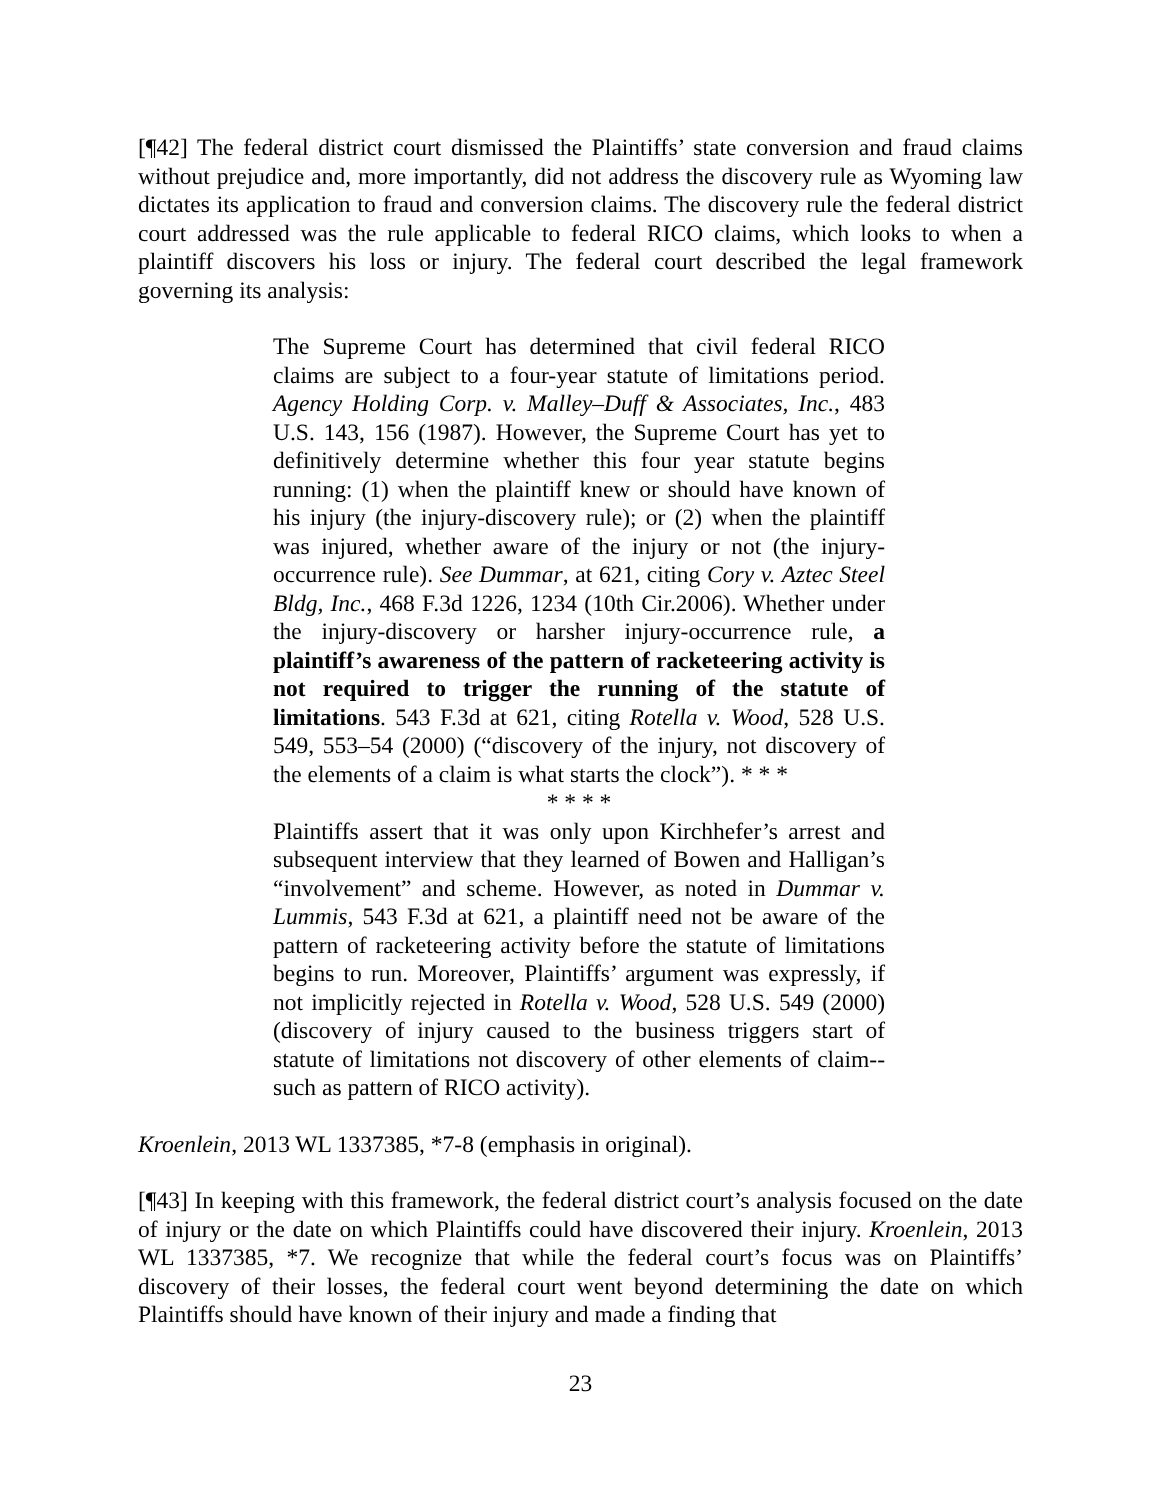[¶42] The federal district court dismissed the Plaintiffs’ state conversion and fraud claims without prejudice and, more importantly, did not address the discovery rule as Wyoming law dictates its application to fraud and conversion claims. The discovery rule the federal district court addressed was the rule applicable to federal RICO claims, which looks to when a plaintiff discovers his loss or injury. The federal court described the legal framework governing its analysis:
The Supreme Court has determined that civil federal RICO claims are subject to a four-year statute of limitations period. Agency Holding Corp. v. Malley–Duff & Associates, Inc., 483 U.S. 143, 156 (1987). However, the Supreme Court has yet to definitively determine whether this four year statute begins running: (1) when the plaintiff knew or should have known of his injury (the injury-discovery rule); or (2) when the plaintiff was injured, whether aware of the injury or not (the injury-occurrence rule). See Dummar, at 621, citing Cory v. Aztec Steel Bldg, Inc., 468 F.3d 1226, 1234 (10th Cir.2006). Whether under the injury-discovery or harsher injury-occurrence rule, a plaintiff’s awareness of the pattern of racketeering activity is not required to trigger the running of the statute of limitations. 543 F.3d at 621, citing Rotella v. Wood, 528 U.S. 549, 553–54 (2000) (“discovery of the injury, not discovery of the elements of a claim is what starts the clock”). * * *
* * * *
Plaintiffs assert that it was only upon Kirchhefer’s arrest and subsequent interview that they learned of Bowen and Halligan’s “involvement” and scheme. However, as noted in Dummar v. Lummis, 543 F.3d at 621, a plaintiff need not be aware of the pattern of racketeering activity before the statute of limitations begins to run. Moreover, Plaintiffs’ argument was expressly, if not implicitly rejected in Rotella v. Wood, 528 U.S. 549 (2000) (discovery of injury caused to the business triggers start of statute of limitations not discovery of other elements of claim--such as pattern of RICO activity).
Kroenlein, 2013 WL 1337385, *7-8 (emphasis in original).
[¶43] In keeping with this framework, the federal district court’s analysis focused on the date of injury or the date on which Plaintiffs could have discovered their injury. Kroenlein, 2013 WL 1337385, *7. We recognize that while the federal court’s focus was on Plaintiffs’ discovery of their losses, the federal court went beyond determining the date on which Plaintiffs should have known of their injury and made a finding that
23